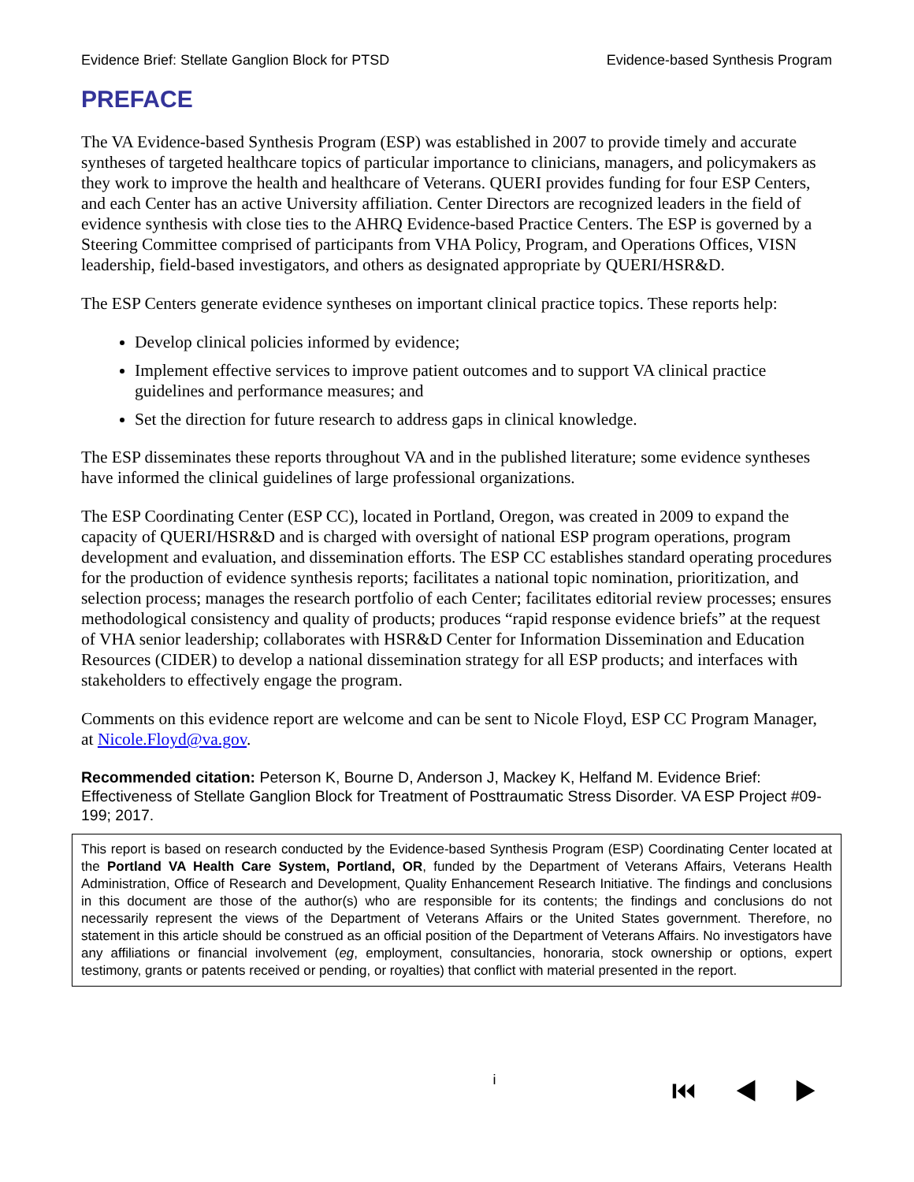Evidence Brief: Stellate Ganglion Block for PTSD Evidence-based Synthesis Program
PREFACE
The VA Evidence-based Synthesis Program (ESP) was established in 2007 to provide timely and accurate syntheses of targeted healthcare topics of particular importance to clinicians, managers, and policymakers as they work to improve the health and healthcare of Veterans. QUERI provides funding for four ESP Centers, and each Center has an active University affiliation. Center Directors are recognized leaders in the field of evidence synthesis with close ties to the AHRQ Evidence-based Practice Centers. The ESP is governed by a Steering Committee comprised of participants from VHA Policy, Program, and Operations Offices, VISN leadership, field-based investigators, and others as designated appropriate by QUERI/HSR&D.
The ESP Centers generate evidence syntheses on important clinical practice topics. These reports help:
Develop clinical policies informed by evidence;
Implement effective services to improve patient outcomes and to support VA clinical practice guidelines and performance measures; and
Set the direction for future research to address gaps in clinical knowledge.
The ESP disseminates these reports throughout VA and in the published literature; some evidence syntheses have informed the clinical guidelines of large professional organizations.
The ESP Coordinating Center (ESP CC), located in Portland, Oregon, was created in 2009 to expand the capacity of QUERI/HSR&D and is charged with oversight of national ESP program operations, program development and evaluation, and dissemination efforts. The ESP CC establishes standard operating procedures for the production of evidence synthesis reports; facilitates a national topic nomination, prioritization, and selection process; manages the research portfolio of each Center; facilitates editorial review processes; ensures methodological consistency and quality of products; produces “rapid response evidence briefs” at the request of VHA senior leadership; collaborates with HSR&D Center for Information Dissemination and Education Resources (CIDER) to develop a national dissemination strategy for all ESP products; and interfaces with stakeholders to effectively engage the program.
Comments on this evidence report are welcome and can be sent to Nicole Floyd, ESP CC Program Manager, at Nicole.Floyd@va.gov.
Recommended citation: Peterson K, Bourne D, Anderson J, Mackey K, Helfand M. Evidence Brief: Effectiveness of Stellate Ganglion Block for Treatment of Posttraumatic Stress Disorder. VA ESP Project #09-199; 2017.
This report is based on research conducted by the Evidence-based Synthesis Program (ESP) Coordinating Center located at the Portland VA Health Care System, Portland, OR, funded by the Department of Veterans Affairs, Veterans Health Administration, Office of Research and Development, Quality Enhancement Research Initiative. The findings and conclusions in this document are those of the author(s) who are responsible for its contents; the findings and conclusions do not necessarily represent the views of the Department of Veterans Affairs or the United States government. Therefore, no statement in this article should be construed as an official position of the Department of Veterans Affairs. No investigators have any affiliations or financial involvement (eg, employment, consultancies, honoraria, stock ownership or options, expert testimony, grants or patents received or pending, or royalties) that conflict with material presented in the report.
i ⏮ ◀ ▶